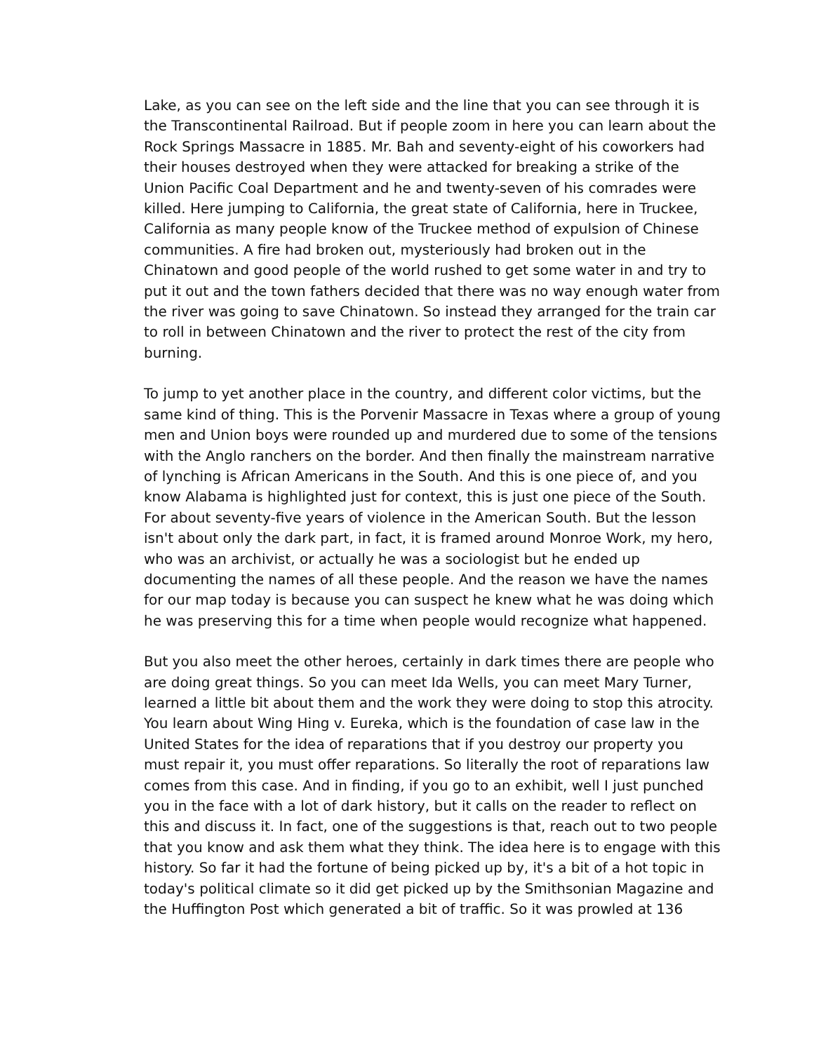Lake, as you can see on the left side and the line that you can see through it is the Transcontinental Railroad. But if people zoom in here you can learn about the Rock Springs Massacre in 1885. Mr. Bah and seventy-eight of his coworkers had their houses destroyed when they were attacked for breaking a strike of the Union Pacific Coal Department and he and twenty-seven of his comrades were killed. Here jumping to California, the great state of California, here in Truckee, California as many people know of the Truckee method of expulsion of Chinese communities. A fire had broken out, mysteriously had broken out in the Chinatown and good people of the world rushed to get some water in and try to put it out and the town fathers decided that there was no way enough water from the river was going to save Chinatown. So instead they arranged for the train car to roll in between Chinatown and the river to protect the rest of the city from burning.
To jump to yet another place in the country, and different color victims, but the same kind of thing. This is the Porvenir Massacre in Texas where a group of young men and Union boys were rounded up and murdered due to some of the tensions with the Anglo ranchers on the border. And then finally the mainstream narrative of lynching is African Americans in the South. And this is one piece of, and you know Alabama is highlighted just for context, this is just one piece of the South. For about seventy-five years of violence in the American South. But the lesson isn't about only the dark part, in fact, it is framed around Monroe Work, my hero, who was an archivist, or actually he was a sociologist but he ended up documenting the names of all these people. And the reason we have the names for our map today is because you can suspect he knew what he was doing which he was preserving this for a time when people would recognize what happened.
But you also meet the other heroes, certainly in dark times there are people who are doing great things. So you can meet Ida Wells, you can meet Mary Turner, learned a little bit about them and the work they were doing to stop this atrocity. You learn about Wing Hing v. Eureka, which is the foundation of case law in the United States for the idea of reparations that if you destroy our property you must repair it, you must offer reparations. So literally the root of reparations law comes from this case. And in finding, if you go to an exhibit, well I just punched you in the face with a lot of dark history, but it calls on the reader to reflect on this and discuss it. In fact, one of the suggestions is that, reach out to two people that you know and ask them what they think. The idea here is to engage with this history. So far it had the fortune of being picked up by, it's a bit of a hot topic in today's political climate so it did get picked up by the Smithsonian Magazine and the Huffington Post which generated a bit of traffic. So it was prowled at 136